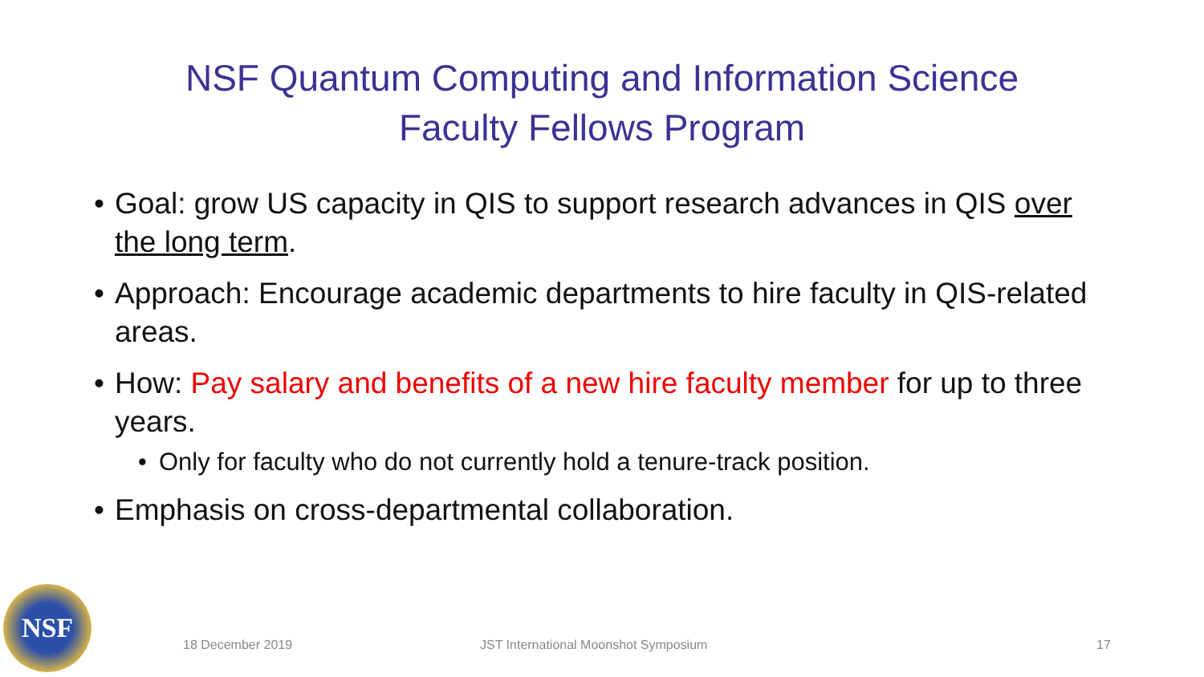NSF Quantum Computing and Information Science
Faculty Fellows Program
• Goal: grow US capacity in QIS to support research advances in QIS over the long term.
• Approach: Encourage academic departments to hire faculty in QIS-related areas.
• How: Pay salary and benefits of a new hire faculty member for up to three years.
• Only for faculty who do not currently hold a tenure-track position.
• Emphasis on cross-departmental collaboration.
NSF
18 December 2019
JST International Moonshot Symposium
17